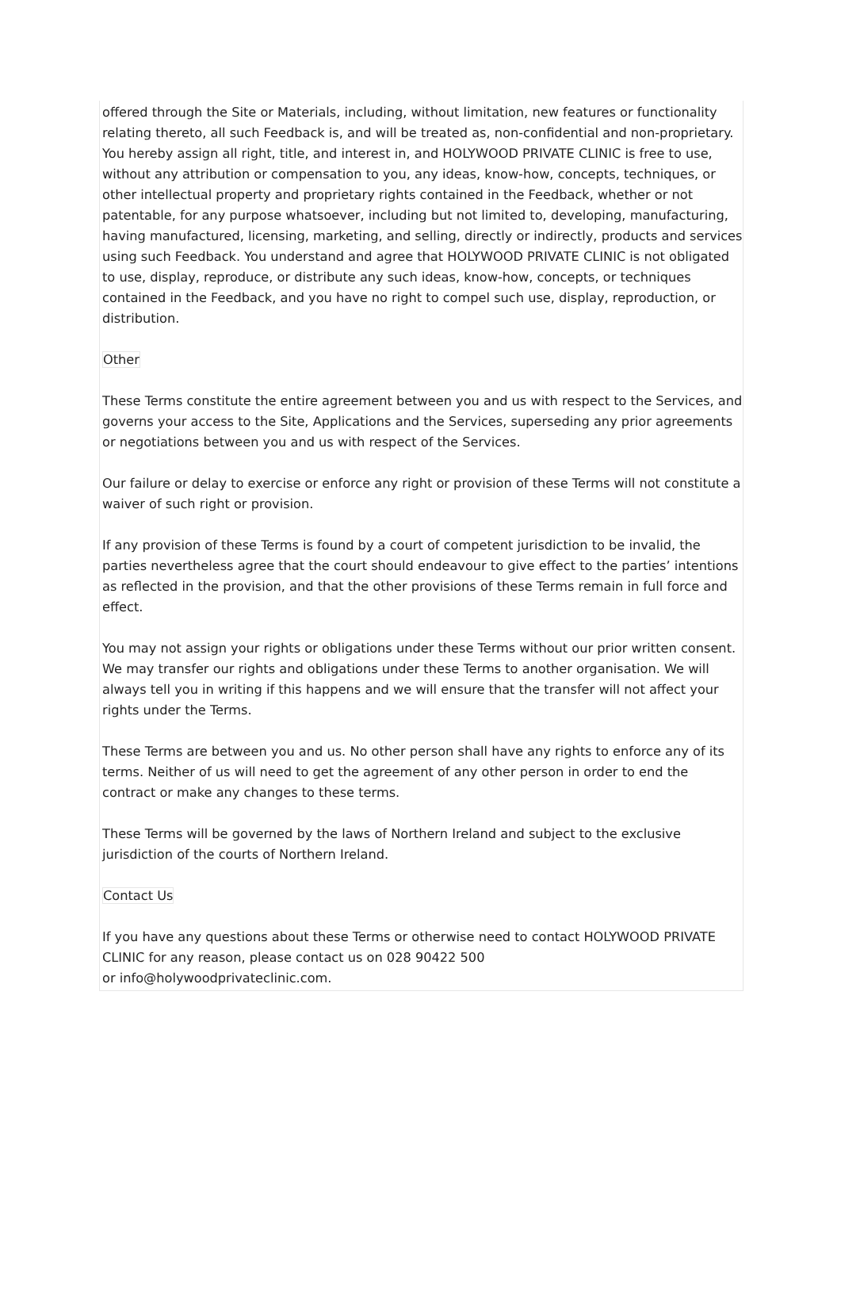offered through the Site or Materials, including, without limitation, new features or functionality relating thereto, all such Feedback is, and will be treated as, non-confidential and non-proprietary. You hereby assign all right, title, and interest in, and HOLYWOOD PRIVATE CLINIC is free to use, without any attribution or compensation to you, any ideas, know-how, concepts, techniques, or other intellectual property and proprietary rights contained in the Feedback, whether or not patentable, for any purpose whatsoever, including but not limited to, developing, manufacturing, having manufactured, licensing, marketing, and selling, directly or indirectly, products and services using such Feedback. You understand and agree that HOLYWOOD PRIVATE CLINIC is not obligated to use, display, reproduce, or distribute any such ideas, know-how, concepts, or techniques contained in the Feedback, and you have no right to compel such use, display, reproduction, or distribution.
Other
These Terms constitute the entire agreement between you and us with respect to the Services, and governs your access to the Site, Applications and the Services, superseding any prior agreements or negotiations between you and us with respect of the Services.
Our failure or delay to exercise or enforce any right or provision of these Terms will not constitute a waiver of such right or provision.
If any provision of these Terms is found by a court of competent jurisdiction to be invalid, the parties nevertheless agree that the court should endeavour to give effect to the parties’ intentions as reflected in the provision, and that the other provisions of these Terms remain in full force and effect.
You may not assign your rights or obligations under these Terms without our prior written consent. We may transfer our rights and obligations under these Terms to another organisation. We will always tell you in writing if this happens and we will ensure that the transfer will not affect your rights under the Terms.
These Terms are between you and us. No other person shall have any rights to enforce any of its terms. Neither of us will need to get the agreement of any other person in order to end the contract or make any changes to these terms.
These Terms will be governed by the laws of Northern Ireland and subject to the exclusive jurisdiction of the courts of Northern Ireland.
Contact Us
If you have any questions about these Terms or otherwise need to contact HOLYWOOD PRIVATE CLINIC for any reason, please contact us on 028 90422 500
or info@holywoodprivateclinic.com.